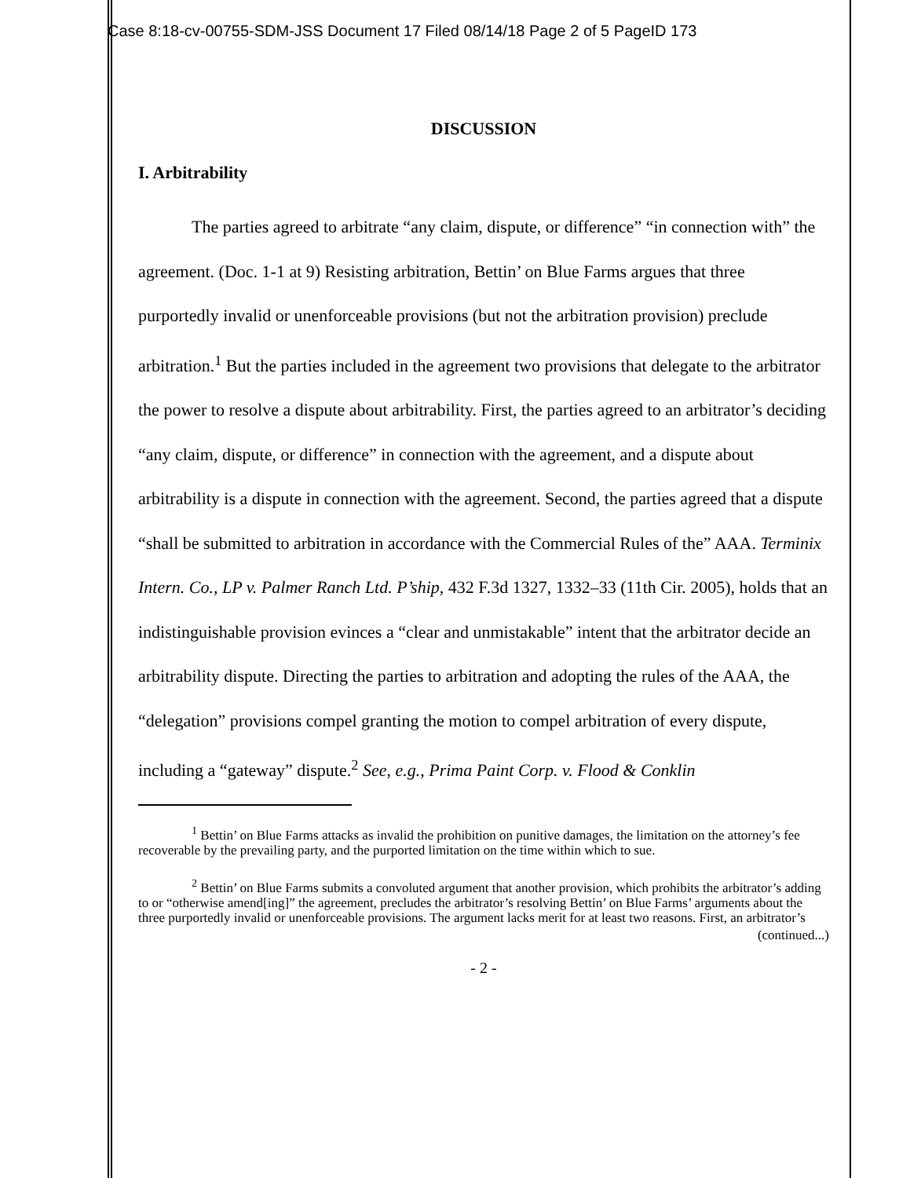Case 8:18-cv-00755-SDM-JSS Document 17 Filed 08/14/18 Page 2 of 5 PageID 173
DISCUSSION
I. Arbitrability
The parties agreed to arbitrate “any claim, dispute, or difference” “in connection with” the agreement. (Doc. 1-1 at 9) Resisting arbitration, Bettin’ on Blue Farms argues that three purportedly invalid or unenforceable provisions (but not the arbitration provision) preclude arbitration.<sup>1</sup> But the parties included in the agreement two provisions that delegate to the arbitrator the power to resolve a dispute about arbitrability. First, the parties agreed to an arbitrator’s deciding “any claim, dispute, or difference” in connection with the agreement, and a dispute about arbitrability is a dispute in connection with the agreement. Second, the parties agreed that a dispute “shall be submitted to arbitration in accordance with the Commercial Rules of the” AAA. Terminix Intern. Co., LP v. Palmer Ranch Ltd. P’ship, 432 F.3d 1327, 1332–33 (11th Cir. 2005), holds that an indistinguishable provision evinces a “clear and unmistakable” intent that the arbitrator decide an arbitrability dispute. Directing the parties to arbitration and adopting the rules of the AAA, the “delegation” provisions compel granting the motion to compel arbitration of every dispute, including a “gateway” dispute.<sup>2</sup> See, e.g., Prima Paint Corp. v. Flood & Conklin
<sup>1</sup> Bettin’ on Blue Farms attacks as invalid the prohibition on punitive damages, the limitation on the attorney’s fee recoverable by the prevailing party, and the purported limitation on the time within which to sue.
<sup>2</sup> Bettin’ on Blue Farms submits a convoluted argument that another provision, which prohibits the arbitrator’s adding to or “otherwise amend[ing]” the agreement, precludes the arbitrator’s resolving Bettin’ on Blue Farms’ arguments about the three purportedly invalid or unenforceable provisions. The argument lacks merit for at least two reasons. First, an arbitrator’s
(continued...)
- 2 -